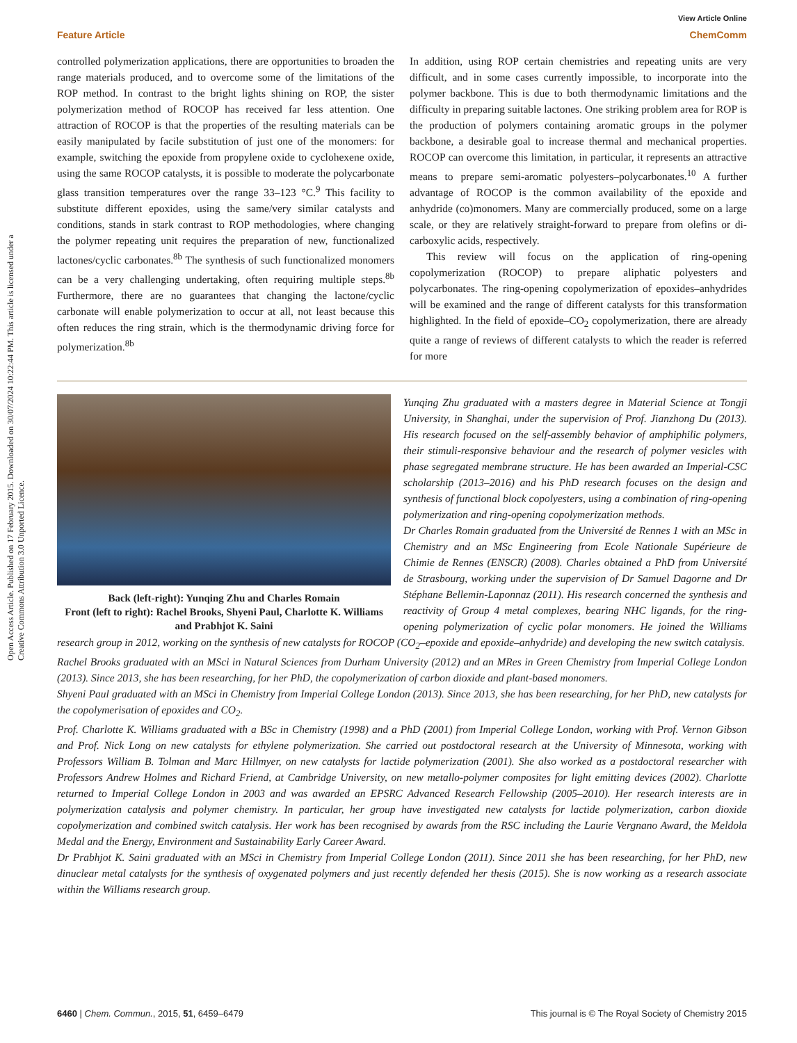Open Access Article. Published on 17 February 2015. Downloaded on 30/07/2024 10:22:44 PM. This article is licensed under a Creative Commons Attribution 3.0 Unported Licence.
View Article Online
Feature Article ChemComm
controlled polymerization applications, there are opportunities to broaden the range materials produced, and to overcome some of the limitations of the ROP method. In contrast to the bright lights shining on ROP, the sister polymerization method of ROCOP has received far less attention. One attraction of ROCOP is that the properties of the resulting materials can be easily manipulated by facile substitution of just one of the monomers: for example, switching the epoxide from propylene oxide to cyclohexene oxide, using the same ROCOP catalysts, it is possible to moderate the polycarbonate glass transition temperatures over the range 33–123 °C.<sup>9</sup> This facility to substitute different epoxides, using the same/very similar catalysts and conditions, stands in stark contrast to ROP methodologies, where changing the polymer repeating unit requires the preparation of new, functionalized lactones/cyclic carbonates.<sup>8b</sup> The synthesis of such functionalized monomers can be a very challenging undertaking, often requiring multiple steps.<sup>8b</sup> Furthermore, there are no guarantees that changing the lactone/cyclic carbonate will enable polymerization to occur at all, not least because this often reduces the ring strain, which is the thermodynamic driving force for polymerization.<sup>8b</sup>
In addition, using ROP certain chemistries and repeating units are very difficult, and in some cases currently impossible, to incorporate into the polymer backbone. This is due to both thermodynamic limitations and the difficulty in preparing suitable lactones. One striking problem area for ROP is the production of polymers containing aromatic groups in the polymer backbone, a desirable goal to increase thermal and mechanical properties. ROCOP can overcome this limitation, in particular, it represents an attractive means to prepare semi-aromatic polyesters–polycarbonates.<sup>10</sup> A further advantage of ROCOP is the common availability of the epoxide and anhydride (co)monomers. Many are commercially produced, some on a large scale, or they are relatively straight-forward to prepare from olefins or di-carboxylic acids, respectively.
This review will focus on the application of ring-opening copolymerization (ROCOP) to prepare aliphatic polyesters and polycarbonates. The ring-opening copolymerization of epoxides–anhydrides will be examined and the range of different catalysts for this transformation highlighted. In the field of epoxide–CO<sub>2</sub> copolymerization, there are already quite a range of reviews of different catalysts to which the reader is referred for more
Back (left-right): Yunqing Zhu and Charles Romain
Front (left to right): Rachel Brooks, Shyeni Paul, Charlotte K. Williams and Prabhjot K. Saini
Yunqing Zhu graduated with a masters degree in Material Science at Tongji University, in Shanghai, under the supervision of Prof. Jianzhong Du (2013). His research focused on the self-assembly behavior of amphiphilic polymers, their stimuli-responsive behaviour and the research of polymer vesicles with phase segregated membrane structure. He has been awarded an Imperial-CSC scholarship (2013–2016) and his PhD research focuses on the design and synthesis of functional block copolyesters, using a combination of ring-opening polymerization and ring-opening copolymerization methods.
Dr Charles Romain graduated from the Université de Rennes 1 with an MSc in Chemistry and an MSc Engineering from Ecole Nationale Supérieure de Chimie de Rennes (ENSCR) (2008). Charles obtained a PhD from Université de Strasbourg, working under the supervision of Dr Samuel Dagorne and Dr Stéphane Bellemin-Laponnaz (2011). His research concerned the synthesis and reactivity of Group 4 metal complexes, bearing NHC ligands, for the ring-opening polymerization of cyclic polar monomers. He joined the Williams research group in 2012, working on the synthesis of new catalysts for ROCOP (CO<sub>2</sub>–epoxide and epoxide–anhydride) and developing the new switch catalysis.
Rachel Brooks graduated with an MSci in Natural Sciences from Durham University (2012) and an MRes in Green Chemistry from Imperial College London (2013). Since 2013, she has been researching, for her PhD, the copolymerization of carbon dioxide and plant-based monomers.
Shyeni Paul graduated with an MSci in Chemistry from Imperial College London (2013). Since 2013, she has been researching, for her PhD, new catalysts for the copolymerisation of epoxides and CO<sub>2</sub>.
Prof. Charlotte K. Williams graduated with a BSc in Chemistry (1998) and a PhD (2001) from Imperial College London, working with Prof. Vernon Gibson and Prof. Nick Long on new catalysts for ethylene polymerization. She carried out postdoctoral research at the University of Minnesota, working with Professors William B. Tolman and Marc Hillmyer, on new catalysts for lactide polymerization (2001). She also worked as a postdoctoral researcher with Professors Andrew Holmes and Richard Friend, at Cambridge University, on new metallo-polymer composites for light emitting devices (2002). Charlotte returned to Imperial College London in 2003 and was awarded an EPSRC Advanced Research Fellowship (2005–2010). Her research interests are in polymerization catalysis and polymer chemistry. In particular, her group have investigated new catalysts for lactide polymerization, carbon dioxide copolymerization and combined switch catalysis. Her work has been recognised by awards from the RSC including the Laurie Vergnano Award, the Meldola Medal and the Energy, Environment and Sustainability Early Career Award.
Dr Prabhjot K. Saini graduated with an MSci in Chemistry from Imperial College London (2011). Since 2011 she has been researching, for her PhD, new dinuclear metal catalysts for the synthesis of oxygenated polymers and just recently defended her thesis (2015). She is now working as a research associate within the Williams research group.
6460 | Chem. Commun., 2015, 51, 6459–6479 This journal is © The Royal Society of Chemistry 2015